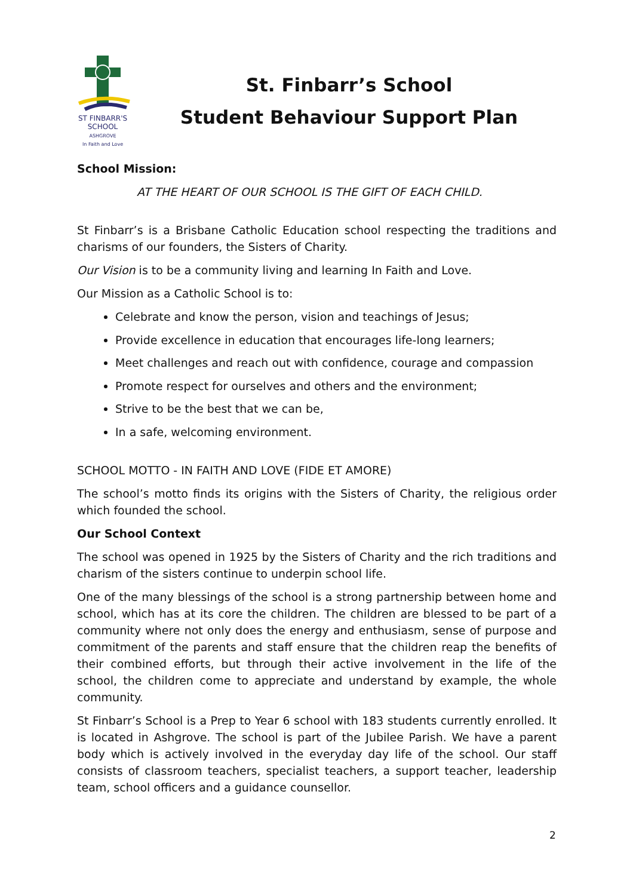ST FINBARR'S
SCHOOL
ASHGROVE
In Faith and Love
St. Finbarr’s School
Student Behaviour Support Plan
School Mission:
AT THE HEART OF OUR SCHOOL IS THE GIFT OF EACH CHILD.
St Finbarr’s is a Brisbane Catholic Education school respecting the traditions and charisms of our founders, the Sisters of Charity.
Our Vision is to be a community living and learning In Faith and Love.
Our Mission as a Catholic School is to:
Celebrate and know the person, vision and teachings of Jesus;
Provide excellence in education that encourages life-long learners;
Meet challenges and reach out with confidence, courage and compassion
Promote respect for ourselves and others and the environment;
Strive to be the best that we can be,
In a safe, welcoming environment.
SCHOOL MOTTO - IN FAITH AND LOVE (FIDE ET AMORE)
The school’s motto finds its origins with the Sisters of Charity, the religious order which founded the school.
Our School Context
The school was opened in 1925 by the Sisters of Charity and the rich traditions and charism of the sisters continue to underpin school life.
One of the many blessings of the school is a strong partnership between home and school, which has at its core the children. The children are blessed to be part of a community where not only does the energy and enthusiasm, sense of purpose and commitment of the parents and staff ensure that the children reap the benefits of their combined efforts, but through their active involvement in the life of the school, the children come to appreciate and understand by example, the whole community.
St Finbarr’s School is a Prep to Year 6 school with 183 students currently enrolled. It is located in Ashgrove. The school is part of the Jubilee Parish. We have a parent body which is actively involved in the everyday day life of the school. Our staff consists of classroom teachers, specialist teachers, a support teacher, leadership team, school officers and a guidance counsellor.
2